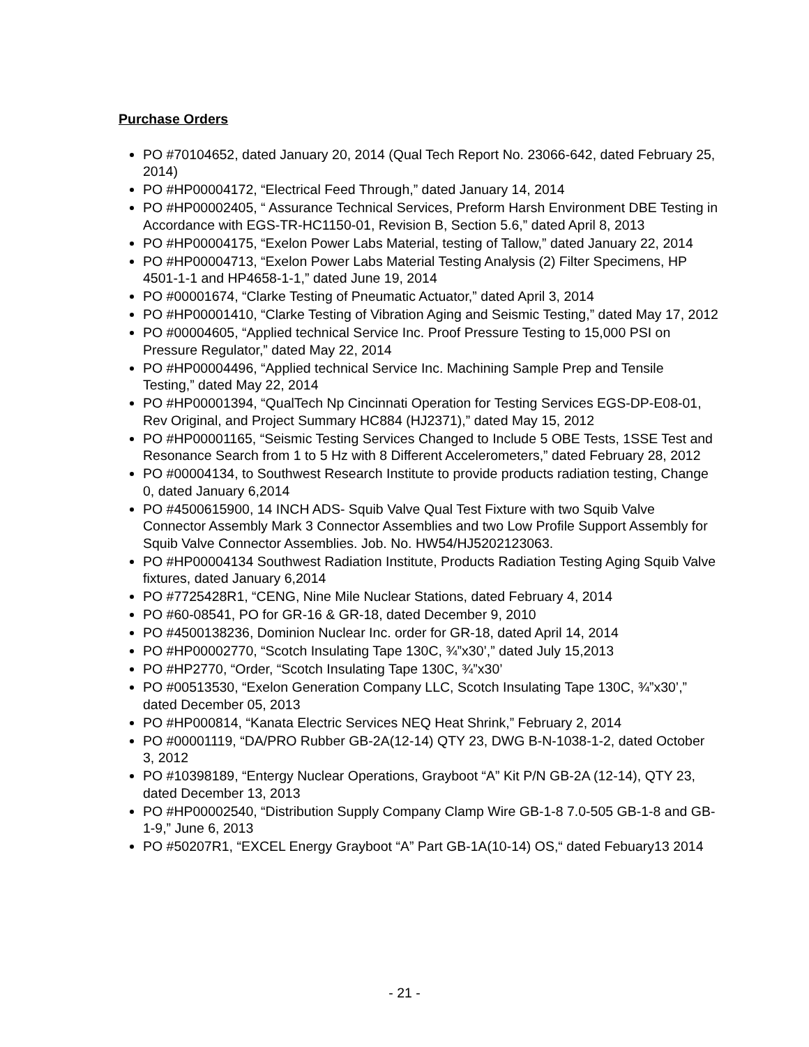Purchase Orders
PO #70104652, dated January 20, 2014 (Qual Tech Report No. 23066-642, dated February 25, 2014)
PO #HP00004172, “Electrical Feed Through,” dated January 14, 2014
PO #HP00002405, “ Assurance Technical Services, Preform Harsh Environment DBE Testing in Accordance with EGS-TR-HC1150-01, Revision B, Section 5.6,” dated April 8, 2013
PO #HP00004175, “Exelon Power Labs Material, testing of Tallow,” dated January 22, 2014
PO #HP00004713, “Exelon Power Labs Material Testing Analysis (2) Filter Specimens, HP 4501-1-1 and HP4658-1-1,” dated June 19, 2014
PO #00001674, “Clarke Testing of Pneumatic Actuator,” dated April 3, 2014
PO #HP00001410, “Clarke Testing of Vibration Aging and Seismic Testing,” dated May 17, 2012
PO #00004605, “Applied technical Service Inc. Proof Pressure Testing to 15,000 PSI on Pressure Regulator,” dated May 22, 2014
PO #HP00004496, “Applied technical Service Inc. Machining Sample Prep and Tensile Testing,” dated May 22, 2014
PO #HP00001394, “QualTech Np Cincinnati Operation for Testing Services EGS-DP-E08-01, Rev Original, and Project Summary HC884 (HJ2371),” dated May 15, 2012
PO #HP00001165, “Seismic Testing Services Changed to Include 5 OBE Tests, 1SSE Test and Resonance Search from 1 to 5 Hz with 8 Different Accelerometers,” dated February 28, 2012
PO #00004134, to Southwest Research Institute to provide products radiation testing, Change 0, dated January 6,2014
PO #4500615900, 14 INCH ADS- Squib Valve Qual Test Fixture with two Squib Valve Connector Assembly Mark 3 Connector Assemblies and two Low Profile Support Assembly for Squib Valve Connector Assemblies. Job. No. HW54/HJ5202123063.
PO #HP00004134 Southwest Radiation Institute, Products Radiation Testing Aging Squib Valve fixtures, dated January 6,2014
PO #7725428R1, “CENG, Nine Mile Nuclear Stations, dated February 4, 2014
PO #60-08541, PO for GR-16 & GR-18, dated December 9, 2010
PO #4500138236, Dominion Nuclear Inc. order for GR-18, dated April 14, 2014
PO #HP00002770, “Scotch Insulating Tape 130C, ¾”x30’,” dated July 15,2013
PO #HP2770, “Order, “Scotch Insulating Tape 130C, ¾”x30’
PO #00513530, “Exelon Generation Company LLC, Scotch Insulating Tape 130C, ¾”x30’,” dated December 05, 2013
PO #HP000814, “Kanata Electric Services NEQ Heat Shrink,” February 2, 2014
PO #00001119, “DA/PRO Rubber GB-2A(12-14) QTY 23, DWG B-N-1038-1-2, dated October 3, 2012
PO #10398189, “Entergy Nuclear Operations, Grayboot “A” Kit P/N GB-2A (12-14), QTY 23, dated December 13, 2013
PO #HP00002540, “Distribution Supply Company Clamp Wire GB-1-8 7.0-505 GB-1-8 and GB-1-9,” June 6, 2013
PO #50207R1, “EXCEL Energy Grayboot “A” Part GB-1A(10-14) OS,“ dated Febuary13 2014
- 21 -